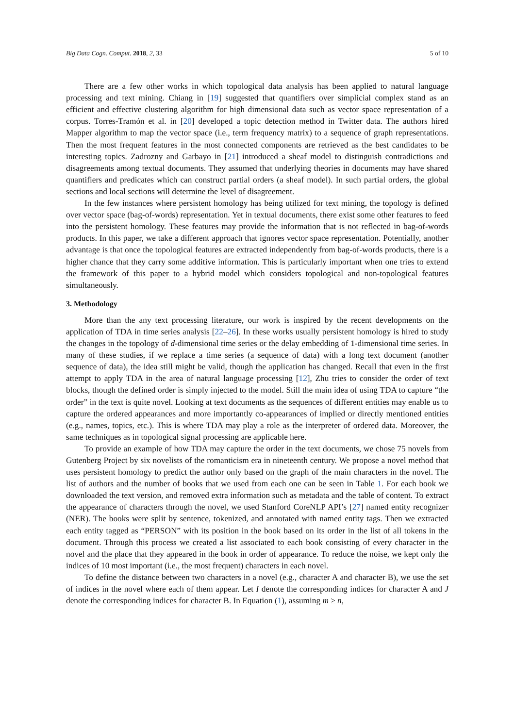Big Data Cogn. Comput. 2018, 2, 33 5 of 10
There are a few other works in which topological data analysis has been applied to natural language processing and text mining. Chiang in [19] suggested that quantifiers over simplicial complex stand as an efficient and effective clustering algorithm for high dimensional data such as vector space representation of a corpus. Torres-Tramón et al. in [20] developed a topic detection method in Twitter data. The authors hired Mapper algorithm to map the vector space (i.e., term frequency matrix) to a sequence of graph representations. Then the most frequent features in the most connected components are retrieved as the best candidates to be interesting topics. Zadrozny and Garbayo in [21] introduced a sheaf model to distinguish contradictions and disagreements among textual documents. They assumed that underlying theories in documents may have shared quantifiers and predicates which can construct partial orders (a sheaf model). In such partial orders, the global sections and local sections will determine the level of disagreement.
In the few instances where persistent homology has being utilized for text mining, the topology is defined over vector space (bag-of-words) representation. Yet in textual documents, there exist some other features to feed into the persistent homology. These features may provide the information that is not reflected in bag-of-words products. In this paper, we take a different approach that ignores vector space representation. Potentially, another advantage is that once the topological features are extracted independently from bag-of-words products, there is a higher chance that they carry some additive information. This is particularly important when one tries to extend the framework of this paper to a hybrid model which considers topological and non-topological features simultaneously.
3. Methodology
More than the any text processing literature, our work is inspired by the recent developments on the application of TDA in time series analysis [22–26]. In these works usually persistent homology is hired to study the changes in the topology of d-dimensional time series or the delay embedding of 1-dimensional time series. In many of these studies, if we replace a time series (a sequence of data) with a long text document (another sequence of data), the idea still might be valid, though the application has changed. Recall that even in the first attempt to apply TDA in the area of natural language processing [12], Zhu tries to consider the order of text blocks, though the defined order is simply injected to the model. Still the main idea of using TDA to capture “the order” in the text is quite novel. Looking at text documents as the sequences of different entities may enable us to capture the ordered appearances and more importantly co-appearances of implied or directly mentioned entities (e.g., names, topics, etc.). This is where TDA may play a role as the interpreter of ordered data. Moreover, the same techniques as in topological signal processing are applicable here.
To provide an example of how TDA may capture the order in the text documents, we chose 75 novels from Gutenberg Project by six novelists of the romanticism era in nineteenth century. We propose a novel method that uses persistent homology to predict the author only based on the graph of the main characters in the novel. The list of authors and the number of books that we used from each one can be seen in Table 1. For each book we downloaded the text version, and removed extra information such as metadata and the table of content. To extract the appearance of characters through the novel, we used Stanford CoreNLP API’s [27] named entity recognizer (NER). The books were split by sentence, tokenized, and annotated with named entity tags. Then we extracted each entity tagged as “PERSON” with its position in the book based on its order in the list of all tokens in the document. Through this process we created a list associated to each book consisting of every character in the novel and the place that they appeared in the book in order of appearance. To reduce the noise, we kept only the indices of 10 most important (i.e., the most frequent) characters in each novel.
To define the distance between two characters in a novel (e.g., character A and character B), we use the set of indices in the novel where each of them appear. Let I denote the corresponding indices for character A and J denote the corresponding indices for character B. In Equation (1), assuming m ≥ n,